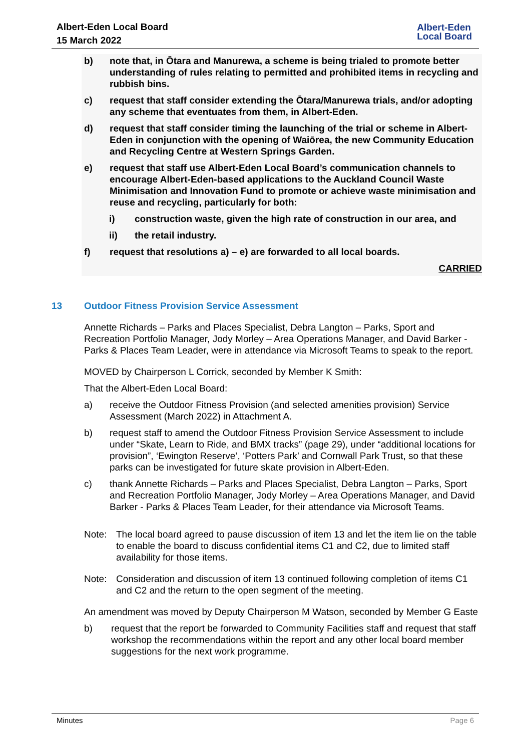Albert-Eden Local Board
15 March 2022
Albert-Eden
Local Board
b) note that, in Ōtara and Manurewa, a scheme is being trialed to promote better understanding of rules relating to permitted and prohibited items in recycling and rubbish bins.
c) request that staff consider extending the Ōtara/Manurewa trials, and/or adopting any scheme that eventuates from them, in Albert-Eden.
d) request that staff consider timing the launching of the trial or scheme in Albert-Eden in conjunction with the opening of Waiōrea, the new Community Education and Recycling Centre at Western Springs Garden.
e) request that staff use Albert-Eden Local Board’s communication channels to encourage Albert-Eden-based applications to the Auckland Council Waste Minimisation and Innovation Fund to promote or achieve waste minimisation and reuse and recycling, particularly for both:
i) construction waste, given the high rate of construction in our area, and
ii) the retail industry.
f) request that resolutions a) – e) are forwarded to all local boards.
CARRIED
13 Outdoor Fitness Provision Service Assessment
Annette Richards – Parks and Places Specialist, Debra Langton – Parks, Sport and Recreation Portfolio Manager, Jody Morley – Area Operations Manager, and David Barker - Parks & Places Team Leader, were in attendance via Microsoft Teams to speak to the report.
MOVED by Chairperson L Corrick, seconded by Member K Smith:
That the Albert-Eden Local Board:
a) receive the Outdoor Fitness Provision (and selected amenities provision) Service Assessment (March 2022) in Attachment A.
b) request staff to amend the Outdoor Fitness Provision Service Assessment to include under “Skate, Learn to Ride, and BMX tracks” (page 29), under “additional locations for provision”, ‘Ewington Reserve’, ‘Potters Park’ and Cornwall Park Trust, so that these parks can be investigated for future skate provision in Albert-Eden.
c) thank Annette Richards – Parks and Places Specialist, Debra Langton – Parks, Sport and Recreation Portfolio Manager, Jody Morley – Area Operations Manager, and David Barker - Parks & Places Team Leader, for their attendance via Microsoft Teams.
Note: The local board agreed to pause discussion of item 13 and let the item lie on the table to enable the board to discuss confidential items C1 and C2, due to limited staff availability for those items.
Note: Consideration and discussion of item 13 continued following completion of items C1 and C2 and the return to the open segment of the meeting.
An amendment was moved by Deputy Chairperson M Watson, seconded by Member G Easte
b) request that the report be forwarded to Community Facilities staff and request that staff workshop the recommendations within the report and any other local board member suggestions for the next work programme.
Minutes Page 6